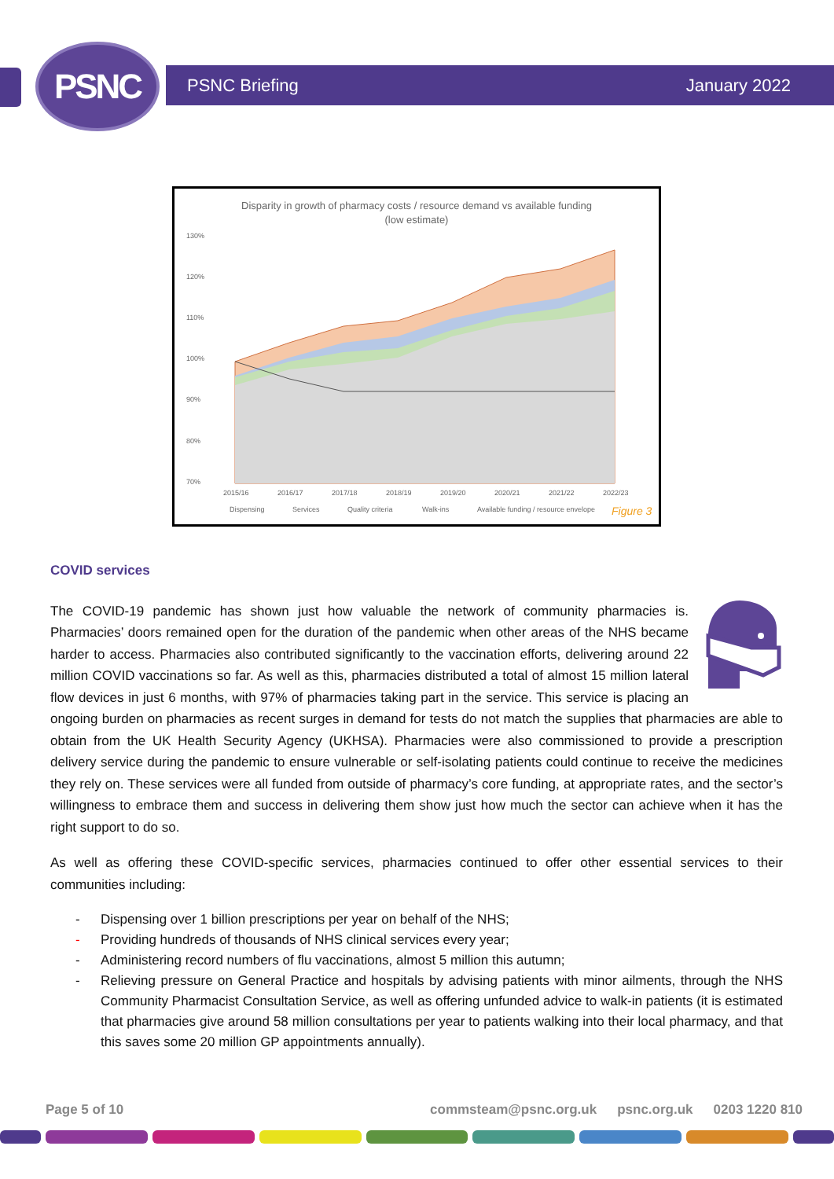PSNC PSNC Briefing January 2022
Disparity in growth of pharmacy costs / resource demand vs available funding
(low estimate)
130%
120%
110%
100%
90%
80%
70%
2015/16
2016/17
2017/18
2018/19
2019/20
2020/21
2021/22
2022/23
Dispensing
Services
Quality criteria
Walk-ins
Available funding / resource envelope
Figure 3
COVID services
The COVID-19 pandemic has shown just how valuable the network of community pharmacies is. Pharmacies’ doors remained open for the duration of the pandemic when other areas of the NHS became harder to access. Pharmacies also contributed significantly to the vaccination efforts, delivering around 22 million COVID vaccinations so far. As well as this, pharmacies distributed a total of almost 15 million lateral flow devices in just 6 months, with 97% of pharmacies taking part in the service. This service is placing an ongoing burden on pharmacies as recent surges in demand for tests do not match the supplies that pharmacies are able to obtain from the UK Health Security Agency (UKHSA). Pharmacies were also commissioned to provide a prescription delivery service during the pandemic to ensure vulnerable or self-isolating patients could continue to receive the medicines they rely on. These services were all funded from outside of pharmacy’s core funding, at appropriate rates, and the sector’s willingness to embrace them and success in delivering them show just how much the sector can achieve when it has the right support to do so.
As well as offering these COVID-specific services, pharmacies continued to offer other essential services to their communities including:
- Dispensing over 1 billion prescriptions per year on behalf of the NHS;
- Providing hundreds of thousands of NHS clinical services every year;
- Administering record numbers of flu vaccinations, almost 5 million this autumn;
- Relieving pressure on General Practice and hospitals by advising patients with minor ailments, through the NHS Community Pharmacist Consultation Service, as well as offering unfunded advice to walk-in patients (it is estimated that pharmacies give around 58 million consultations per year to patients walking into their local pharmacy, and that this saves some 20 million GP appointments annually).
Page 5 of 10 commsteam@psnc.org.uk psnc.org.uk 0203 1220 810